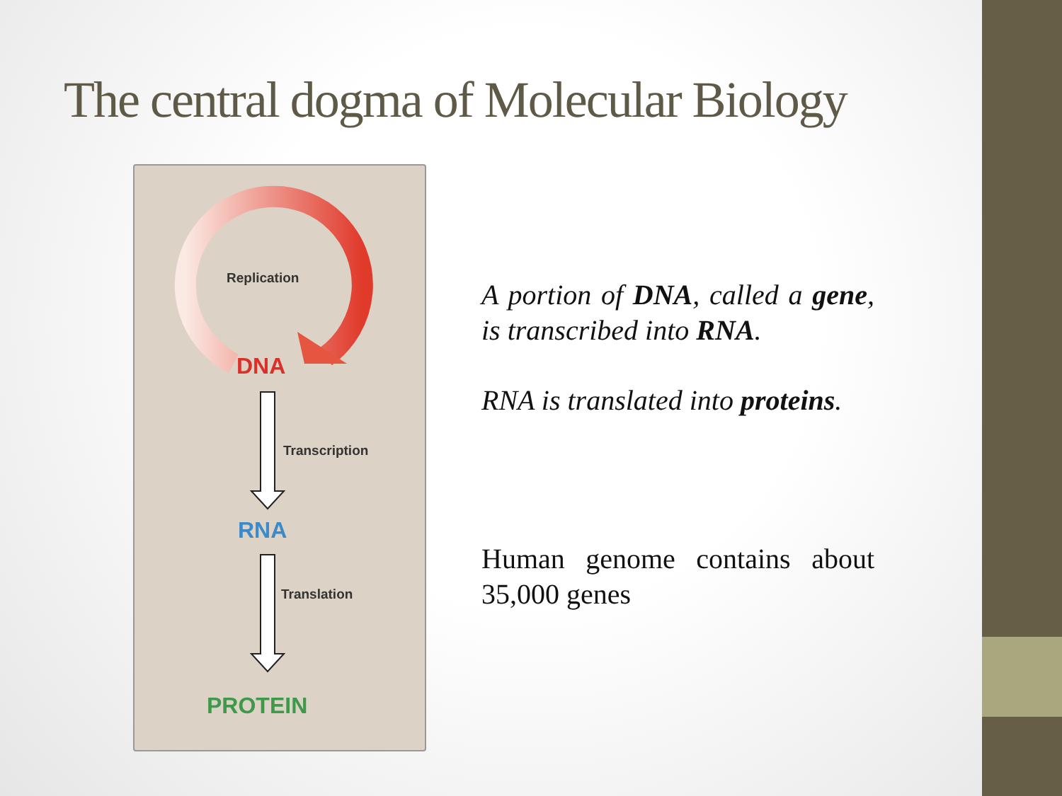The central dogma of Molecular Biology
Replication
DNA
Transcription
RNA
Translation
PROTEIN
A portion of DNA, called a gene, is transcribed into RNA.
RNA is translated into proteins.
Human genome contains about 35,000 genes